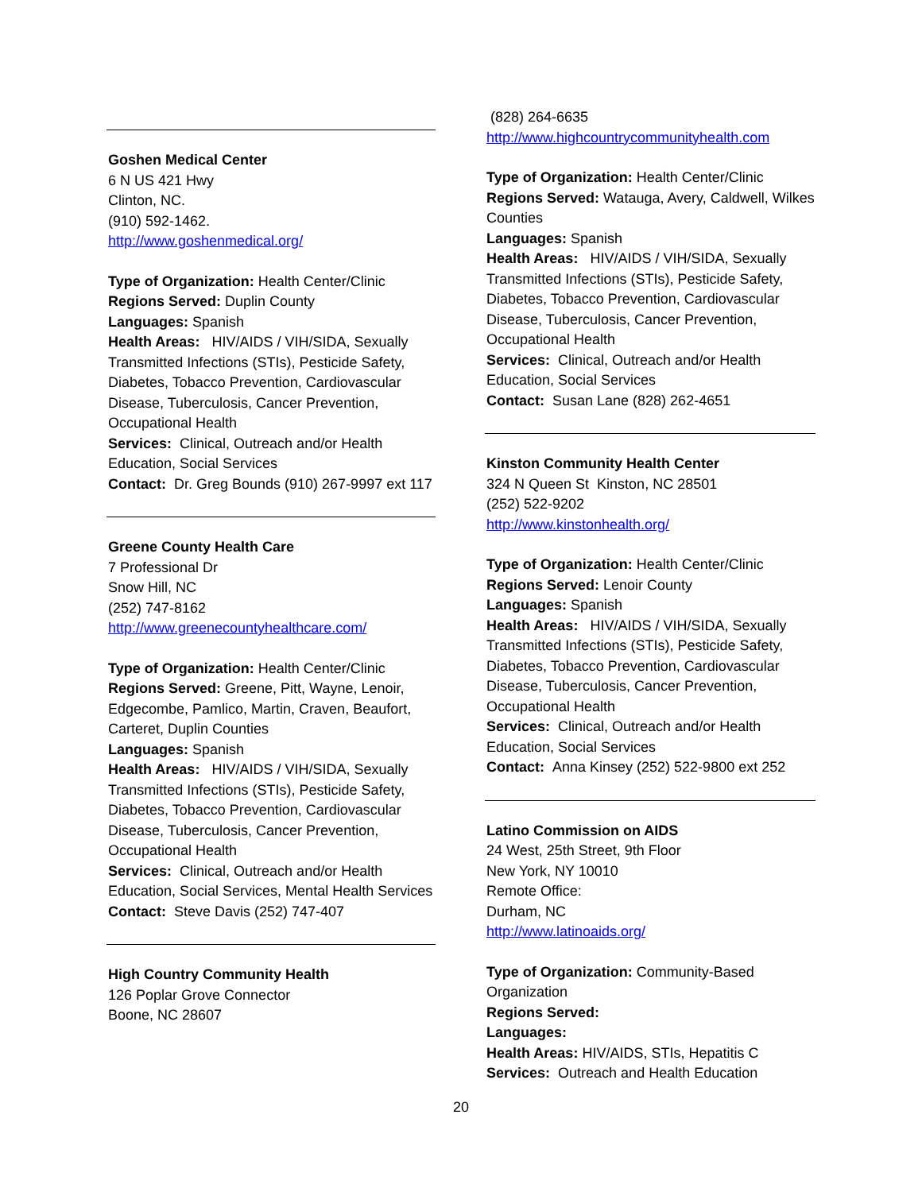Goshen Medical Center
6 N US 421 Hwy
Clinton, NC.
(910) 592-1462.
http://www.goshenmedical.org/
Type of Organization: Health Center/Clinic
Regions Served: Duplin County
Languages: Spanish
Health Areas: HIV/AIDS / VIH/SIDA, Sexually Transmitted Infections (STIs), Pesticide Safety, Diabetes, Tobacco Prevention, Cardiovascular Disease, Tuberculosis, Cancer Prevention, Occupational Health
Services: Clinical, Outreach and/or Health Education, Social Services
Contact: Dr. Greg Bounds (910) 267-9997 ext 117
Greene County Health Care
7 Professional Dr
Snow Hill, NC
(252) 747-8162
http://www.greenecountyhealthcare.com/
Type of Organization: Health Center/Clinic
Regions Served: Greene, Pitt, Wayne, Lenoir, Edgecombe, Pamlico, Martin, Craven, Beaufort, Carteret, Duplin Counties
Languages: Spanish
Health Areas: HIV/AIDS / VIH/SIDA, Sexually Transmitted Infections (STIs), Pesticide Safety, Diabetes, Tobacco Prevention, Cardiovascular Disease, Tuberculosis, Cancer Prevention, Occupational Health
Services: Clinical, Outreach and/or Health Education, Social Services, Mental Health Services
Contact: Steve Davis (252) 747-407
High Country Community Health
126 Poplar Grove Connector
Boone, NC 28607
(828) 264-6635
http://www.highcountrycommunityhealth.com
Type of Organization: Health Center/Clinic
Regions Served: Watauga, Avery, Caldwell, Wilkes Counties
Languages: Spanish
Health Areas: HIV/AIDS / VIH/SIDA, Sexually Transmitted Infections (STIs), Pesticide Safety, Diabetes, Tobacco Prevention, Cardiovascular Disease, Tuberculosis, Cancer Prevention, Occupational Health
Services: Clinical, Outreach and/or Health Education, Social Services
Contact: Susan Lane (828) 262-4651
Kinston Community Health Center
324 N Queen St Kinston, NC 28501
(252) 522-9202
http://www.kinstonhealth.org/
Type of Organization: Health Center/Clinic
Regions Served: Lenoir County
Languages: Spanish
Health Areas: HIV/AIDS / VIH/SIDA, Sexually Transmitted Infections (STIs), Pesticide Safety, Diabetes, Tobacco Prevention, Cardiovascular Disease, Tuberculosis, Cancer Prevention, Occupational Health
Services: Clinical, Outreach and/or Health Education, Social Services
Contact: Anna Kinsey (252) 522-9800 ext 252
Latino Commission on AIDS
24 West, 25th Street, 9th Floor
New York, NY 10010
Remote Office:
Durham, NC
http://www.latinoaids.org/
Type of Organization: Community-Based Organization
Regions Served:
Languages:
Health Areas: HIV/AIDS, STIs, Hepatitis C
Services: Outreach and Health Education
20